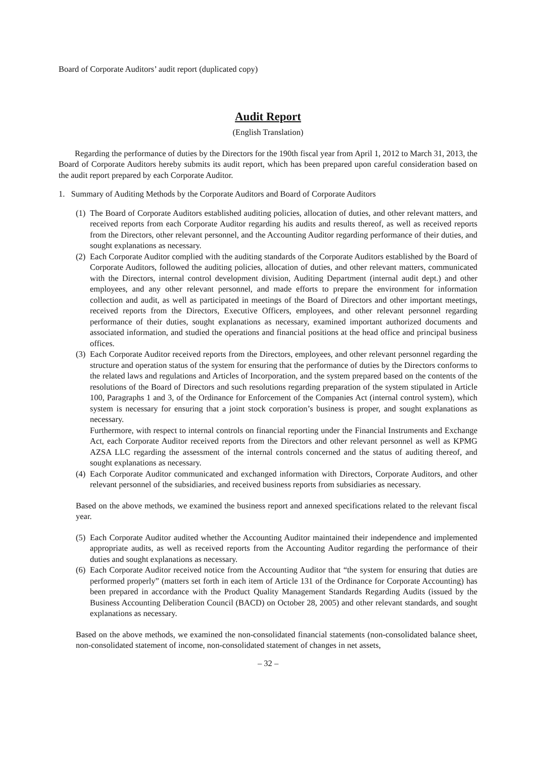Board of Corporate Auditors’ audit report (duplicated copy)
Audit Report
(English Translation)
Regarding the performance of duties by the Directors for the 190th fiscal year from April 1, 2012 to March 31, 2013, the Board of Corporate Auditors hereby submits its audit report, which has been prepared upon careful consideration based on the audit report prepared by each Corporate Auditor.
1. Summary of Auditing Methods by the Corporate Auditors and Board of Corporate Auditors
(1)
The Board of Corporate Auditors established auditing policies, allocation of duties, and other relevant matters, and received reports from each Corporate Auditor regarding his audits and results thereof, as well as received reports from the Directors, other relevant personnel, and the Accounting Auditor regarding performance of their duties, and sought explanations as necessary.
(2)
Each Corporate Auditor complied with the auditing standards of the Corporate Auditors established by the Board of Corporate Auditors, followed the auditing policies, allocation of duties, and other relevant matters, communicated with the Directors, internal control development division, Auditing Department (internal audit dept.) and other employees, and any other relevant personnel, and made efforts to prepare the environment for information collection and audit, as well as participated in meetings of the Board of Directors and other important meetings, received reports from the Directors, Executive Officers, employees, and other relevant personnel regarding performance of their duties, sought explanations as necessary, examined important authorized documents and associated information, and studied the operations and financial positions at the head office and principal business offices.
(3)
Each Corporate Auditor received reports from the Directors, employees, and other relevant personnel regarding the structure and operation status of the system for ensuring that the performance of duties by the Directors conforms to the related laws and regulations and Articles of Incorporation, and the system prepared based on the contents of the resolutions of the Board of Directors and such resolutions regarding preparation of the system stipulated in Article 100, Paragraphs 1 and 3, of the Ordinance for Enforcement of the Companies Act (internal control system), which system is necessary for ensuring that a joint stock corporation’s business is proper, and sought explanations as necessary.
Furthermore, with respect to internal controls on financial reporting under the Financial Instruments and Exchange Act, each Corporate Auditor received reports from the Directors and other relevant personnel as well as KPMG AZSA LLC regarding the assessment of the internal controls concerned and the status of auditing thereof, and sought explanations as necessary.
(4)
Each Corporate Auditor communicated and exchanged information with Directors, Corporate Auditors, and other relevant personnel of the subsidiaries, and received business reports from subsidiaries as necessary.
Based on the above methods, we examined the business report and annexed specifications related to the relevant fiscal year.
(5)
Each Corporate Auditor audited whether the Accounting Auditor maintained their independence and implemented appropriate audits, as well as received reports from the Accounting Auditor regarding the performance of their duties and sought explanations as necessary.
(6)
Each Corporate Auditor received notice from the Accounting Auditor that “the system for ensuring that duties are performed properly” (matters set forth in each item of Article 131 of the Ordinance for Corporate Accounting) has been prepared in accordance with the Product Quality Management Standards Regarding Audits (issued by the Business Accounting Deliberation Council (BACD) on October 28, 2005) and other relevant standards, and sought explanations as necessary.
Based on the above methods, we examined the non-consolidated financial statements (non-consolidated balance sheet, non-consolidated statement of income, non-consolidated statement of changes in net assets,
– 32 –